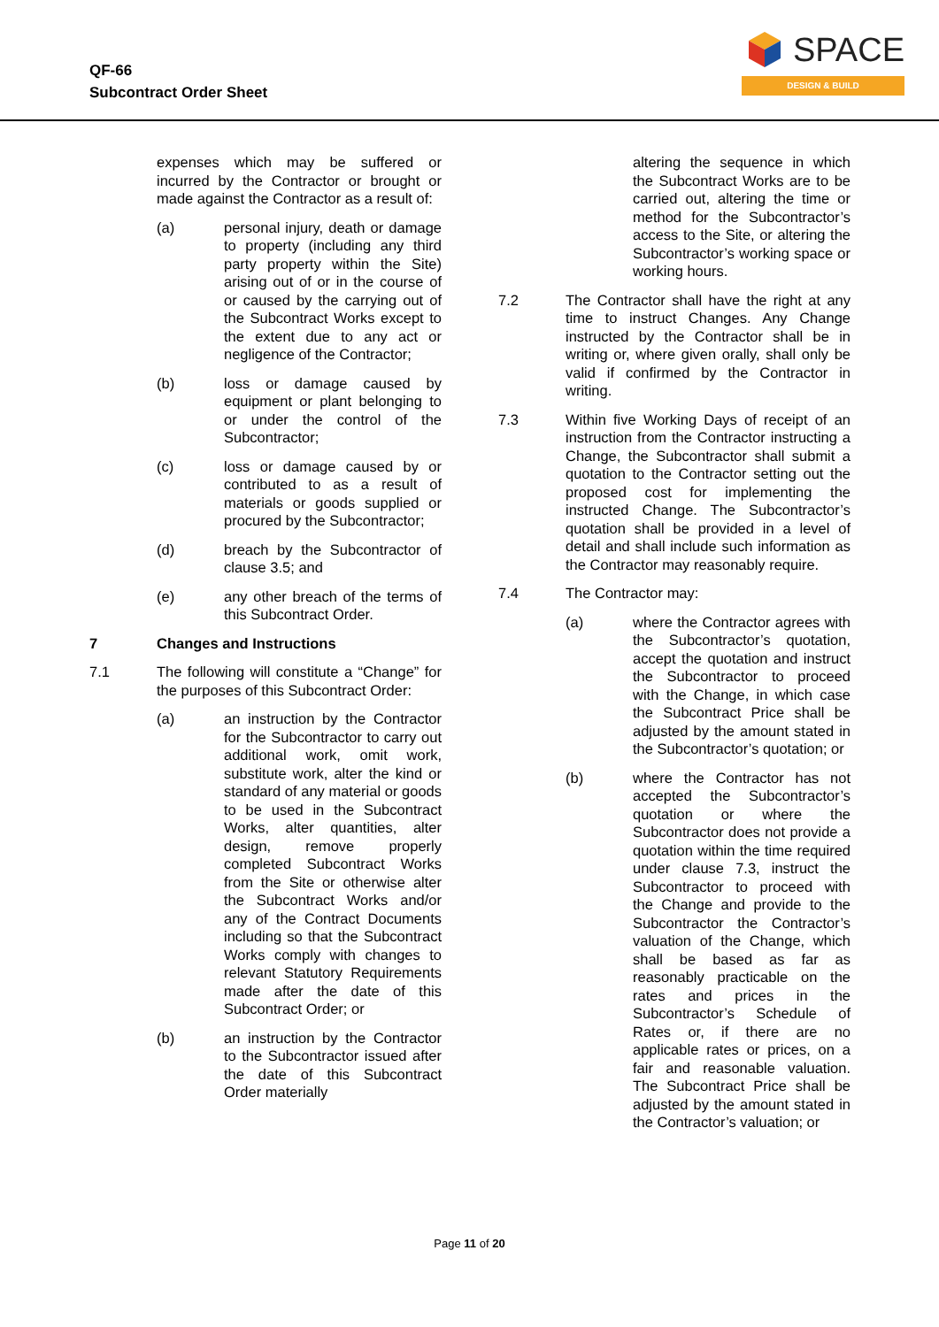QF-66
Subcontract Order Sheet
SPACE
DESIGN & BUILD
expenses which may be suffered or incurred by the Contractor or brought or made against the Contractor as a result of:
(a) personal injury, death or damage to property (including any third party property within the Site) arising out of or in the course of or caused by the carrying out of the Subcontract Works except to the extent due to any act or negligence of the Contractor;
(b) loss or damage caused by equipment or plant belonging to or under the control of the Subcontractor;
(c) loss or damage caused by or contributed to as a result of materials or goods supplied or procured by the Subcontractor;
(d) breach by the Subcontractor of clause 3.5; and
(e) any other breach of the terms of this Subcontract Order.
7 Changes and Instructions
7.1 The following will constitute a “Change” for the purposes of this Subcontract Order:
(a) an instruction by the Contractor for the Subcontractor to carry out additional work, omit work, substitute work, alter the kind or standard of any material or goods to be used in the Subcontract Works, alter quantities, alter design, remove properly completed Subcontract Works from the Site or otherwise alter the Subcontract Works and/or any of the Contract Documents including so that the Subcontract Works comply with changes to relevant Statutory Requirements made after the date of this Subcontract Order; or
(b) an instruction by the Contractor to the Subcontractor issued after the date of this Subcontract Order materially
altering the sequence in which the Subcontract Works are to be carried out, altering the time or method for the Subcontractor’s access to the Site, or altering the Subcontractor’s working space or working hours.
7.2 The Contractor shall have the right at any time to instruct Changes. Any Change instructed by the Contractor shall be in writing or, where given orally, shall only be valid if confirmed by the Contractor in writing.
7.3 Within five Working Days of receipt of an instruction from the Contractor instructing a Change, the Subcontractor shall submit a quotation to the Contractor setting out the proposed cost for implementing the instructed Change. The Subcontractor’s quotation shall be provided in a level of detail and shall include such information as the Contractor may reasonably require.
7.4 The Contractor may:
(a) where the Contractor agrees with the Subcontractor’s quotation, accept the quotation and instruct the Subcontractor to proceed with the Change, in which case the Subcontract Price shall be adjusted by the amount stated in the Subcontractor’s quotation; or
(b) where the Contractor has not accepted the Subcontractor’s quotation or where the Subcontractor does not provide a quotation within the time required under clause 7.3, instruct the Subcontractor to proceed with the Change and provide to the Subcontractor the Contractor’s valuation of the Change, which shall be based as far as reasonably practicable on the rates and prices in the Subcontractor’s Schedule of Rates or, if there are no applicable rates or prices, on a fair and reasonable valuation. The Subcontract Price shall be adjusted by the amount stated in the Contractor’s valuation; or
Page 11 of 20